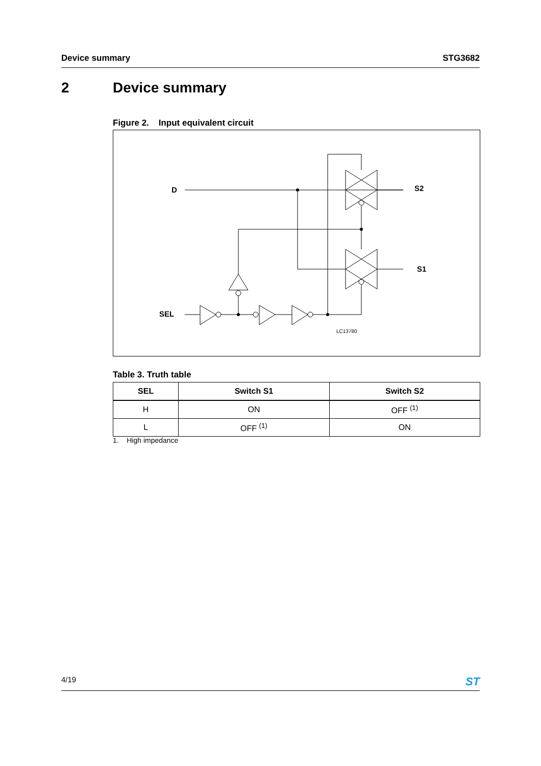Device summary STG3682
2 Device summary
Figure 2. Input equivalent circuit
D
S2
S1
SEL
LC13780
Table 3. Truth table
| SEL | Switch S1 | Switch S2 |
| --- | --- | --- |
| H | ON | OFF <sup>(1)</sup> |
| L | OFF <sup>(1)</sup> | ON |
1. High impedance
4/19
ST